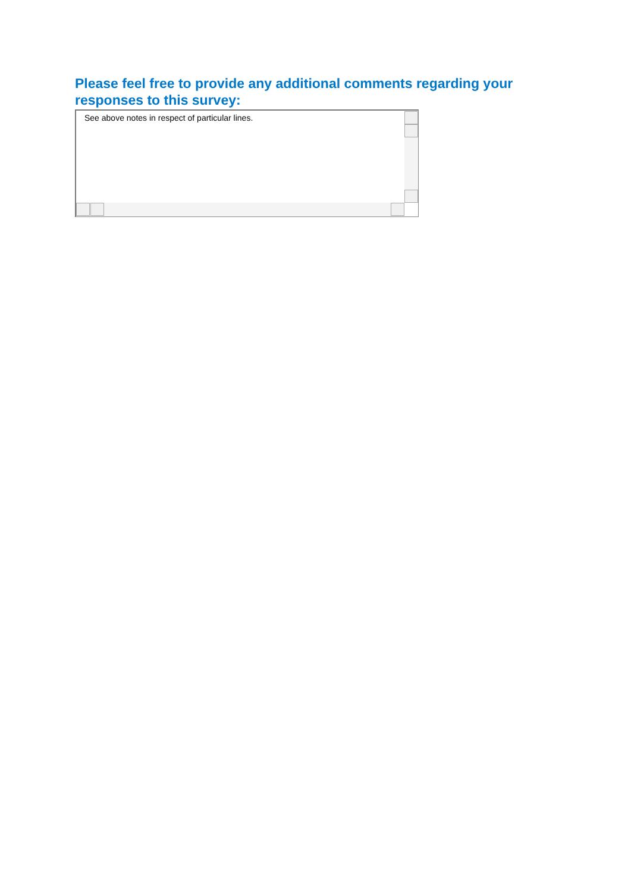Please feel free to provide any additional comments regarding your responses to this survey:
See above notes in respect of particular lines.